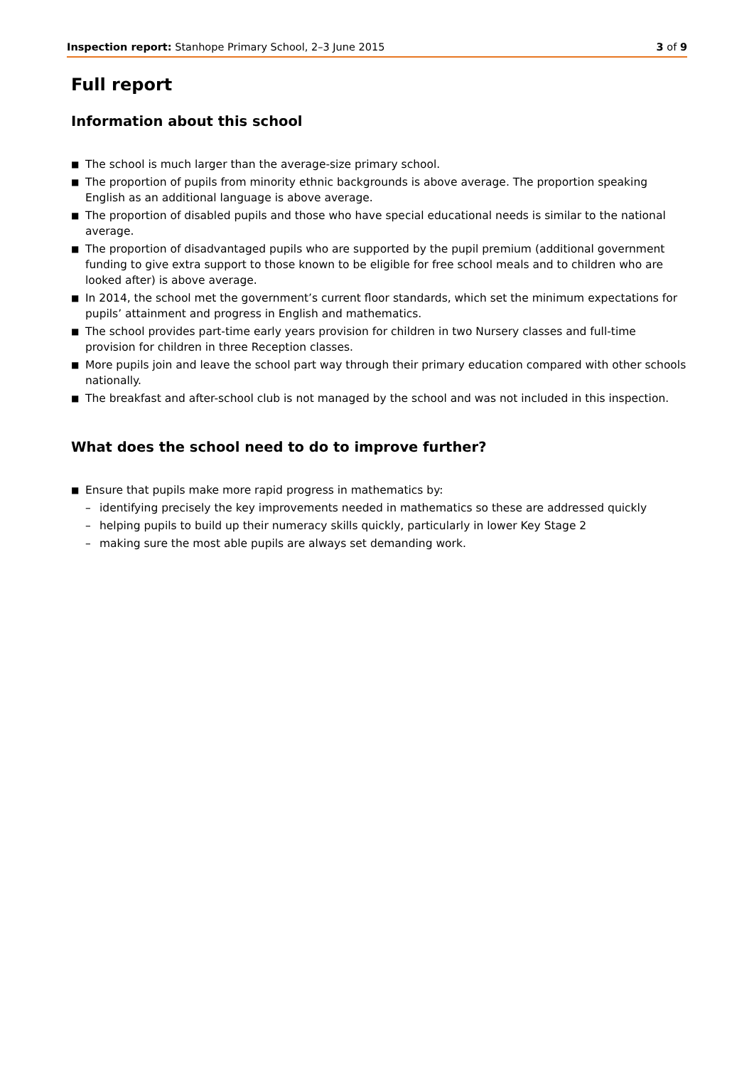Inspection report: Stanhope Primary School, 2–3 June 2015 3 of 9
Full report
Information about this school
■ The school is much larger than the average-size primary school.
■ The proportion of pupils from minority ethnic backgrounds is above average. The proportion speaking English as an additional language is above average.
■ The proportion of disabled pupils and those who have special educational needs is similar to the national average.
■ The proportion of disadvantaged pupils who are supported by the pupil premium (additional government funding to give extra support to those known to be eligible for free school meals and to children who are looked after) is above average.
■ In 2014, the school met the government’s current floor standards, which set the minimum expectations for pupils’ attainment and progress in English and mathematics.
■ The school provides part-time early years provision for children in two Nursery classes and full-time provision for children in three Reception classes.
■ More pupils join and leave the school part way through their primary education compared with other schools nationally.
■ The breakfast and after-school club is not managed by the school and was not included in this inspection.
What does the school need to do to improve further?
■ Ensure that pupils make more rapid progress in mathematics by:
– identifying precisely the key improvements needed in mathematics so these are addressed quickly
– helping pupils to build up their numeracy skills quickly, particularly in lower Key Stage 2
– making sure the most able pupils are always set demanding work.